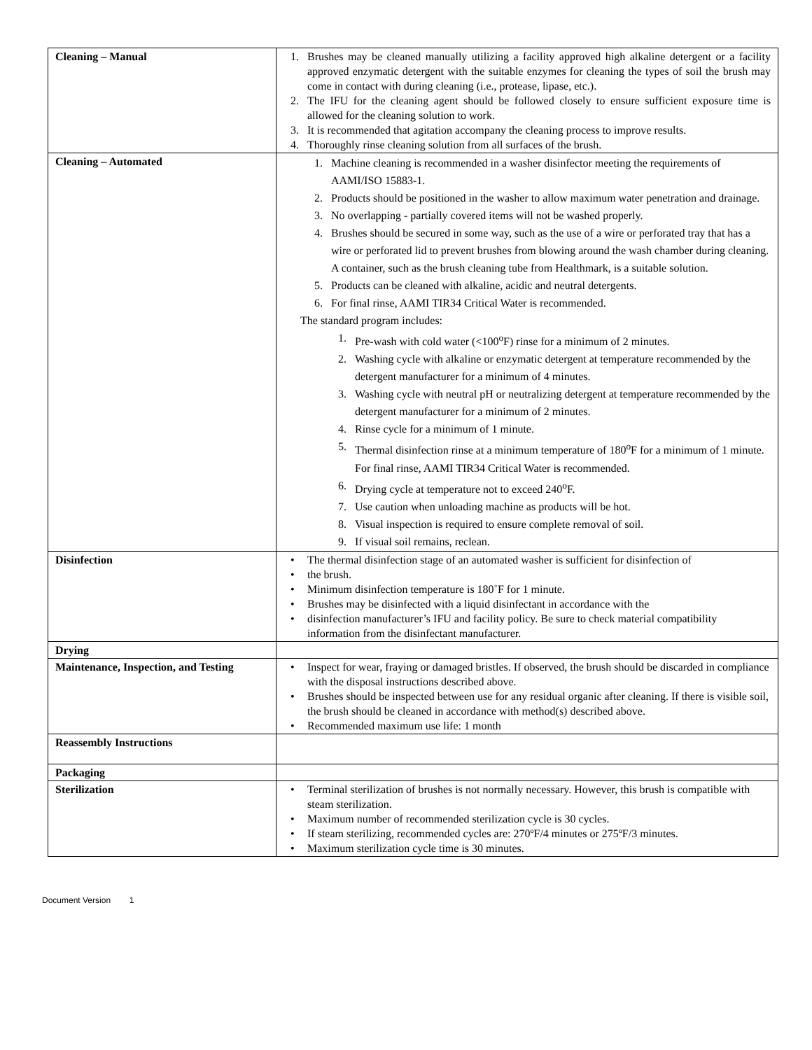| Cleaning – Manual | 1. Brushes may be cleaned manually utilizing a facility approved high alkaline detergent or a facility approved enzymatic detergent with the suitable enzymes for cleaning the types of soil the brush may come in contact with during cleaning (i.e., protease, lipase, etc.). 2. The IFU for the cleaning agent should be followed closely to ensure sufficient exposure time is allowed for the cleaning solution to work. 3. It is recommended that agitation accompany the cleaning process to improve results. 4. Thoroughly rinse cleaning solution from all surfaces of the brush. |
| Cleaning – Automated | 1. Machine cleaning is recommended in a washer disinfector meeting the requirements of AAMI/ISO 15883-1. 2. Products should be positioned in the washer to allow maximum water penetration and drainage. 3. No overlapping - partially covered items will not be washed properly. 4. Brushes should be secured in some way, such as the use of a wire or perforated tray that has a wire or perforated lid to prevent brushes from blowing around the wash chamber during cleaning. A container, such as the brush cleaning tube from Healthmark, is a suitable solution. 5. Products can be cleaned with alkaline, acidic and neutral detergents. 6. For final rinse, AAMI TIR34 Critical Water is recommended. The standard program includes: 1. Pre-wash with cold water (<100<sup>o</sup>F) rinse for a minimum of 2 minutes. 2. Washing cycle with alkaline or enzymatic detergent at temperature recommended by the detergent manufacturer for a minimum of 4 minutes. 3. Washing cycle with neutral pH or neutralizing detergent at temperature recommended by the detergent manufacturer for a minimum of 2 minutes. 4. Rinse cycle for a minimum of 1 minute. 5. Thermal disinfection rinse at a minimum temperature of 180<sup>o</sup>F for a minimum of 1 minute. For final rinse, AAMI TIR34 Critical Water is recommended. 6. Drying cycle at temperature not to exceed 240<sup>o</sup>F. 7. Use caution when unloading machine as products will be hot. 8. Visual inspection is required to ensure complete removal of soil. 9. If visual soil remains, reclean. |
| Disinfection | • The thermal disinfection stage of an automated washer is sufficient for disinfection of • the brush. • Minimum disinfection temperature is 180˚F for 1 minute. • Brushes may be disinfected with a liquid disinfectant in accordance with the • disinfection manufacturer’s IFU and facility policy. Be sure to check material compatibility information from the disinfectant manufacturer. |
| Drying | |
| Maintenance, Inspection, and Testing | • Inspect for wear, fraying or damaged bristles. If observed, the brush should be discarded in compliance with the disposal instructions described above. • Brushes should be inspected between use for any residual organic after cleaning. If there is visible soil, the brush should be cleaned in accordance with method(s) described above. • Recommended maximum use life: 1 month |
| Reassembly Instructions | |
| Packaging | |
| Sterilization | • Terminal sterilization of brushes is not normally necessary. However, this brush is compatible with steam sterilization. • Maximum number of recommended sterilization cycle is 30 cycles. • If steam sterilizing, recommended cycles are: 270ºF/4 minutes or 275ºF/3 minutes. • Maximum sterilization cycle time is 30 minutes. |
Document Version 1